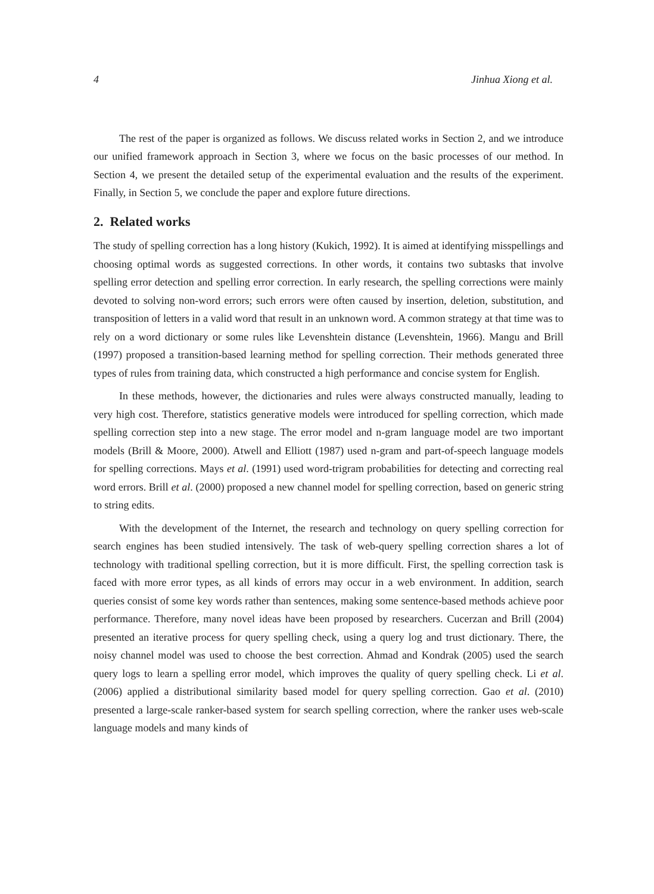4 Jinhua Xiong et al.
The rest of the paper is organized as follows. We discuss related works in Section 2, and we introduce our unified framework approach in Section 3, where we focus on the basic processes of our method. In Section 4, we present the detailed setup of the experimental evaluation and the results of the experiment. Finally, in Section 5, we conclude the paper and explore future directions.
2. Related works
The study of spelling correction has a long history (Kukich, 1992). It is aimed at identifying misspellings and choosing optimal words as suggested corrections. In other words, it contains two subtasks that involve spelling error detection and spelling error correction. In early research, the spelling corrections were mainly devoted to solving non-word errors; such errors were often caused by insertion, deletion, substitution, and transposition of letters in a valid word that result in an unknown word. A common strategy at that time was to rely on a word dictionary or some rules like Levenshtein distance (Levenshtein, 1966). Mangu and Brill (1997) proposed a transition-based learning method for spelling correction. Their methods generated three types of rules from training data, which constructed a high performance and concise system for English.
In these methods, however, the dictionaries and rules were always constructed manually, leading to very high cost. Therefore, statistics generative models were introduced for spelling correction, which made spelling correction step into a new stage. The error model and n-gram language model are two important models (Brill & Moore, 2000). Atwell and Elliott (1987) used n-gram and part-of-speech language models for spelling corrections. Mays et al. (1991) used word-trigram probabilities for detecting and correcting real word errors. Brill et al. (2000) proposed a new channel model for spelling correction, based on generic string to string edits.
With the development of the Internet, the research and technology on query spelling correction for search engines has been studied intensively. The task of web-query spelling correction shares a lot of technology with traditional spelling correction, but it is more difficult. First, the spelling correction task is faced with more error types, as all kinds of errors may occur in a web environment. In addition, search queries consist of some key words rather than sentences, making some sentence-based methods achieve poor performance. Therefore, many novel ideas have been proposed by researchers. Cucerzan and Brill (2004) presented an iterative process for query spelling check, using a query log and trust dictionary. There, the noisy channel model was used to choose the best correction. Ahmad and Kondrak (2005) used the search query logs to learn a spelling error model, which improves the quality of query spelling check. Li et al. (2006) applied a distributional similarity based model for query spelling correction. Gao et al. (2010) presented a large-scale ranker-based system for search spelling correction, where the ranker uses web-scale language models and many kinds of